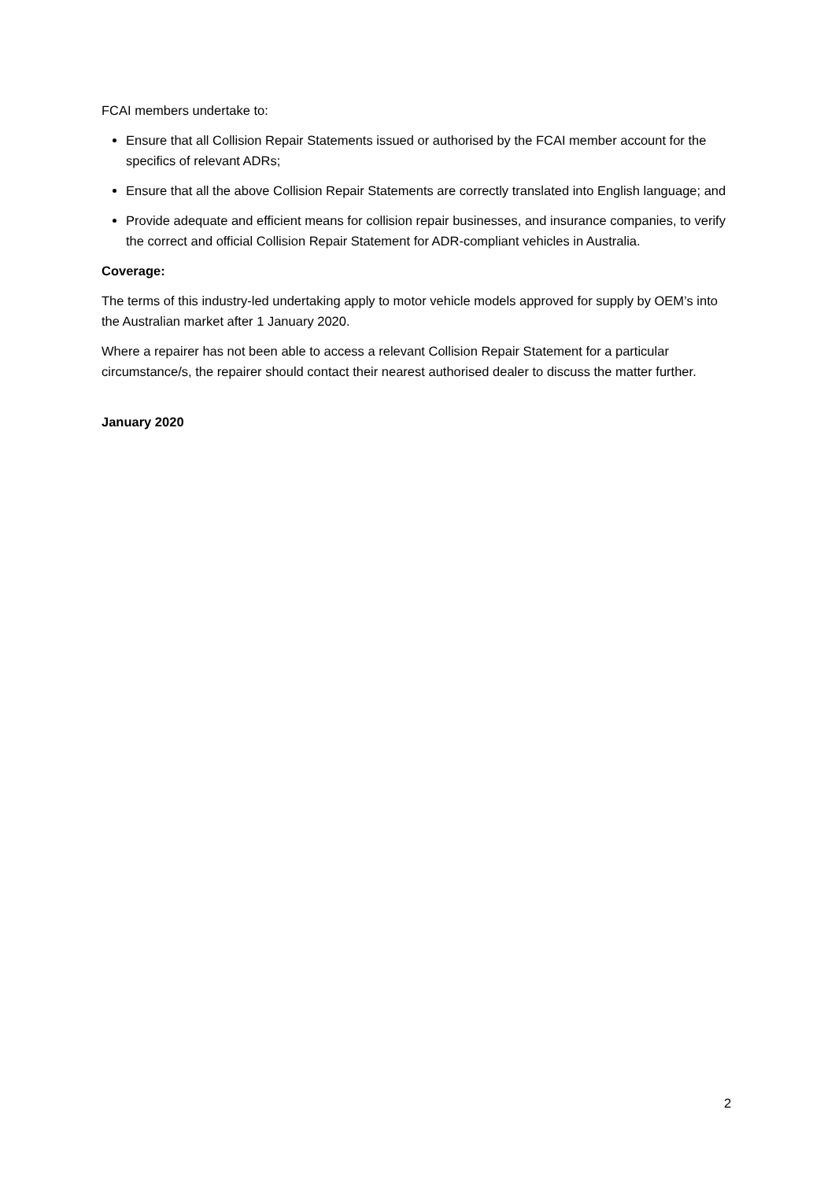FCAI members undertake to:
Ensure that all Collision Repair Statements issued or authorised by the FCAI member account for the specifics of relevant ADRs;
Ensure that all the above Collision Repair Statements are correctly translated into English language; and
Provide adequate and efficient means for collision repair businesses, and insurance companies, to verify the correct and official Collision Repair Statement for ADR-compliant vehicles in Australia.
Coverage:
The terms of this industry-led undertaking apply to motor vehicle models approved for supply by OEM’s into the Australian market after 1 January 2020.
Where a repairer has not been able to access a relevant Collision Repair Statement for a particular circumstance/s, the repairer should contact their nearest authorised dealer to discuss the matter further.
January 2020
2